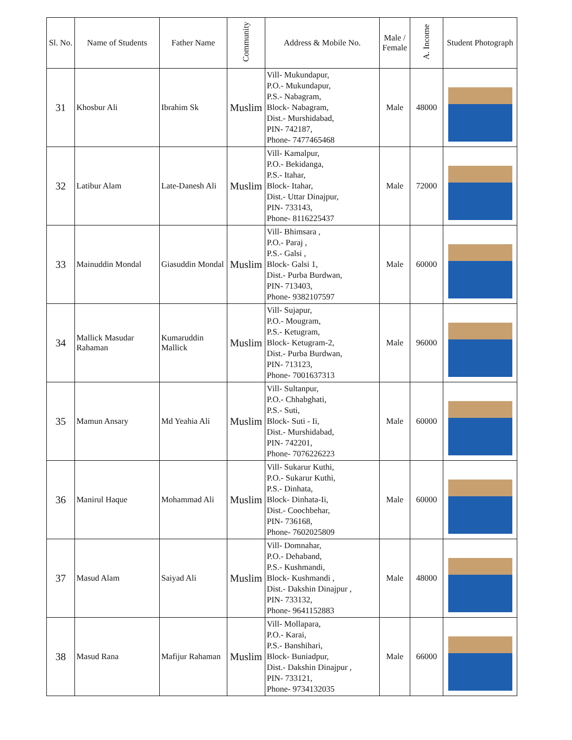| Sl. No. | Name of Students | Father Name | Community | Address & Mobile No. | Male / Female | A. Income | Student Photograph |
| --- | --- | --- | --- | --- | --- | --- | --- |
| 31 | Khosbur Ali | Ibrahim Sk | Muslim | Vill- Mukundapur, P.O.- Mukundapur, P.S.- Nabagram, Block- Nabagram, Dist.- Murshidabad, PIN- 742187, Phone- 7477465468 | Male | 48000 | |
| 32 | Latibur Alam | Late-Danesh Ali | Muslim | Vill- Kamalpur, P.O.- Bekidanga, P.S.- Itahar, Block- Itahar, Dist.- Uttar Dinajpur, PIN- 733143, Phone- 8116225437 | Male | 72000 | |
| 33 | Mainuddin Mondal | Giasuddin Mondal | Muslim | Vill- Bhimsara , P.O.- Paraj , P.S.- Galsi , Block- Galsi 1, Dist.- Purba Burdwan, PIN- 713403, Phone- 9382107597 | Male | 60000 | |
| 34 | Mallick Masudar Rahaman | Kumaruddin Mallick | Muslim | Vill- Sujapur, P.O.- Mougram, P.S.- Ketugram, Block- Ketugram-2, Dist.- Purba Burdwan, PIN- 713123, Phone- 7001637313 | Male | 96000 | |
| 35 | Mamun Ansary | Md Yeahia Ali | Muslim | Vill- Sultanpur, P.O.- Chhabghati, P.S.- Suti, Block- Suti - Ii, Dist.- Murshidabad, PIN- 742201, Phone- 7076226223 | Male | 60000 | |
| 36 | Manirul Haque | Mohammad Ali | Muslim | Vill- Sukarur Kuthi, P.O.- Sukarur Kuthi, P.S.- Dinhata, Block- Dinhata-Ii, Dist.- Coochbehar, PIN- 736168, Phone- 7602025809 | Male | 60000 | |
| 37 | Masud Alam | Saiyad Ali | Muslim | Vill- Domnahar, P.O.- Dehaband, P.S.- Kushmandi, Block- Kushmandi , Dist.- Dakshin Dinajpur , PIN- 733132, Phone- 9641152883 | Male | 48000 | |
| 38 | Masud Rana | Mafijur Rahaman | Muslim | Vill- Mollapara, P.O.- Karai, P.S.- Banshihari, Block- Buniadpur, Dist.- Dakshin Dinajpur , PIN- 733121, Phone- 9734132035 | Male | 66000 | |